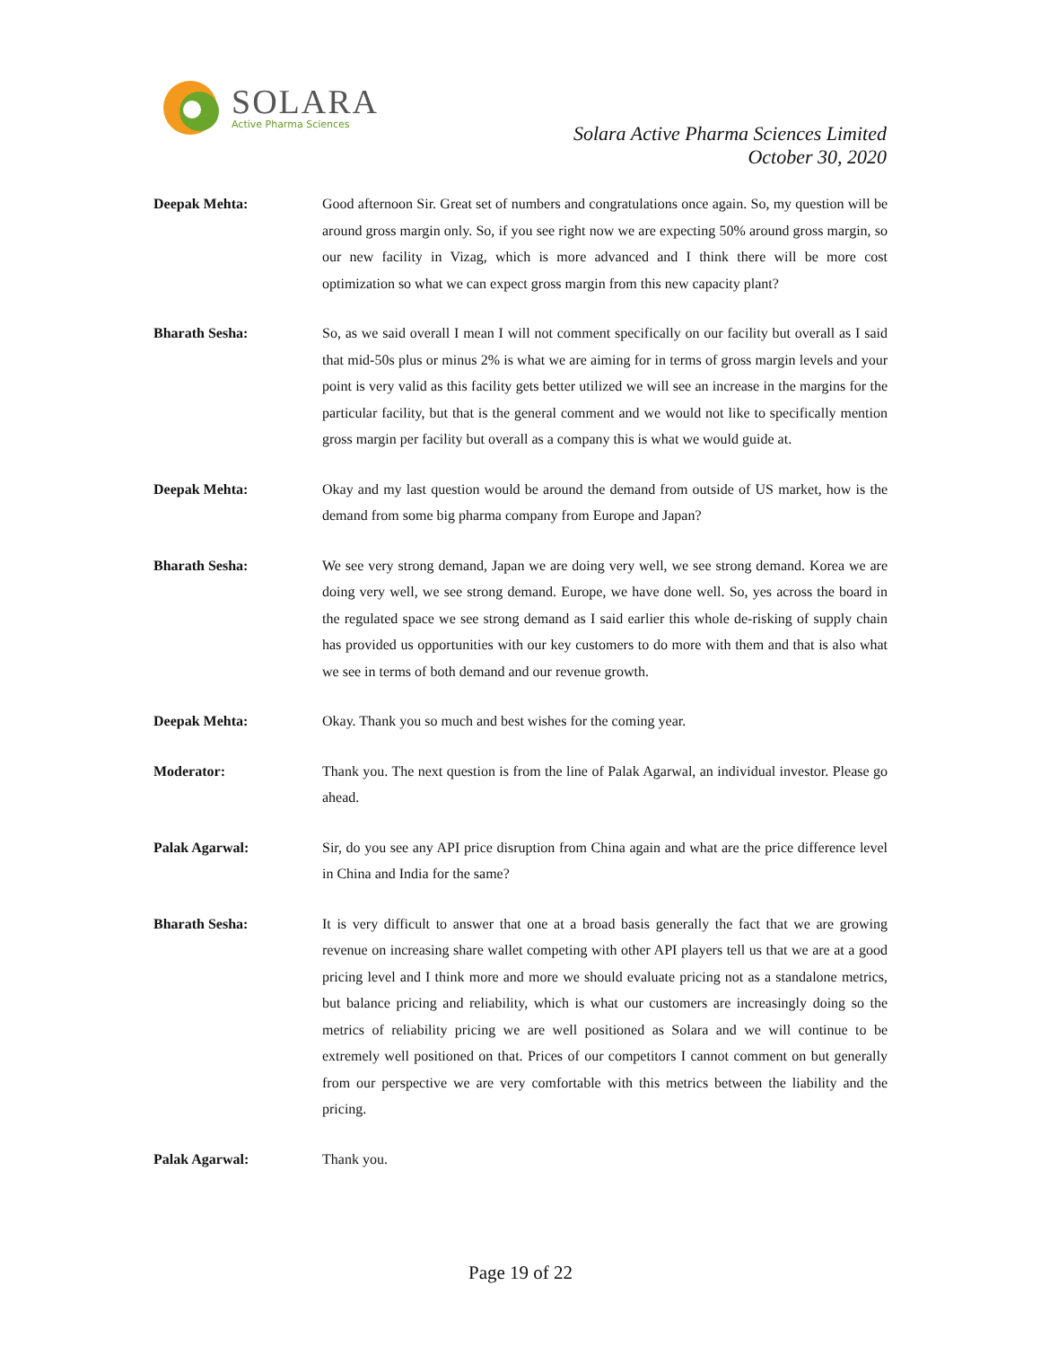SOLARA
Active Pharma Sciences
Solara Active Pharma Sciences Limited
October 30, 2020
Deepak Mehta: Good afternoon Sir. Great set of numbers and congratulations once again. So, my question will be around gross margin only. So, if you see right now we are expecting 50% around gross margin, so our new facility in Vizag, which is more advanced and I think there will be more cost optimization so what we can expect gross margin from this new capacity plant?
Bharath Sesha: So, as we said overall I mean I will not comment specifically on our facility but overall as I said that mid-50s plus or minus 2% is what we are aiming for in terms of gross margin levels and your point is very valid as this facility gets better utilized we will see an increase in the margins for the particular facility, but that is the general comment and we would not like to specifically mention gross margin per facility but overall as a company this is what we would guide at.
Deepak Mehta: Okay and my last question would be around the demand from outside of US market, how is the demand from some big pharma company from Europe and Japan?
Bharath Sesha: We see very strong demand, Japan we are doing very well, we see strong demand. Korea we are doing very well, we see strong demand. Europe, we have done well. So, yes across the board in the regulated space we see strong demand as I said earlier this whole de-risking of supply chain has provided us opportunities with our key customers to do more with them and that is also what we see in terms of both demand and our revenue growth.
Deepak Mehta: Okay. Thank you so much and best wishes for the coming year.
Moderator: Thank you. The next question is from the line of Palak Agarwal, an individual investor. Please go ahead.
Palak Agarwal: Sir, do you see any API price disruption from China again and what are the price difference level in China and India for the same?
Bharath Sesha: It is very difficult to answer that one at a broad basis generally the fact that we are growing revenue on increasing share wallet competing with other API players tell us that we are at a good pricing level and I think more and more we should evaluate pricing not as a standalone metrics, but balance pricing and reliability, which is what our customers are increasingly doing so the metrics of reliability pricing we are well positioned as Solara and we will continue to be extremely well positioned on that. Prices of our competitors I cannot comment on but generally from our perspective we are very comfortable with this metrics between the liability and the pricing.
Palak Agarwal: Thank you.
Page 19 of 22